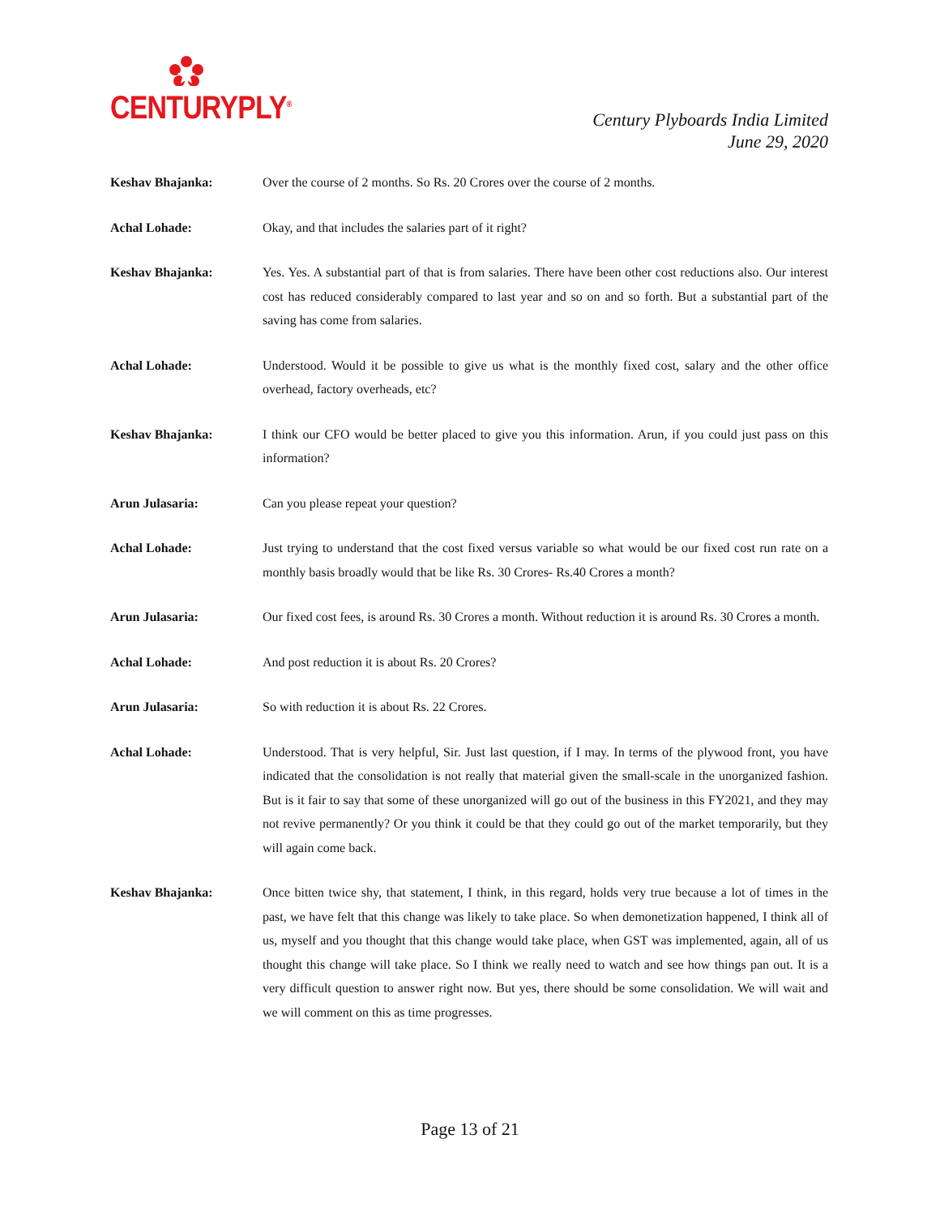CENTURYPLY<sup>®</sup>
Century Plyboards India Limited
June 29, 2020
Keshav Bhajanka: Over the course of 2 months. So Rs. 20 Crores over the course of 2 months.
Achal Lohade: Okay, and that includes the salaries part of it right?
Keshav Bhajanka: Yes. Yes. A substantial part of that is from salaries. There have been other cost reductions also. Our interest cost has reduced considerably compared to last year and so on and so forth. But a substantial part of the saving has come from salaries.
Achal Lohade: Understood. Would it be possible to give us what is the monthly fixed cost, salary and the other office overhead, factory overheads, etc?
Keshav Bhajanka: I think our CFO would be better placed to give you this information. Arun, if you could just pass on this information?
Arun Julasaria: Can you please repeat your question?
Achal Lohade: Just trying to understand that the cost fixed versus variable so what would be our fixed cost run rate on a monthly basis broadly would that be like Rs. 30 Crores- Rs.40 Crores a month?
Arun Julasaria: Our fixed cost fees, is around Rs. 30 Crores a month. Without reduction it is around Rs. 30 Crores a month.
Achal Lohade: And post reduction it is about Rs. 20 Crores?
Arun Julasaria: So with reduction it is about Rs. 22 Crores.
Achal Lohade: Understood. That is very helpful, Sir. Just last question, if I may. In terms of the plywood front, you have indicated that the consolidation is not really that material given the small-scale in the unorganized fashion. But is it fair to say that some of these unorganized will go out of the business in this FY2021, and they may not revive permanently? Or you think it could be that they could go out of the market temporarily, but they will again come back.
Keshav Bhajanka: Once bitten twice shy, that statement, I think, in this regard, holds very true because a lot of times in the past, we have felt that this change was likely to take place. So when demonetization happened, I think all of us, myself and you thought that this change would take place, when GST was implemented, again, all of us thought this change will take place. So I think we really need to watch and see how things pan out. It is a very difficult question to answer right now. But yes, there should be some consolidation. We will wait and we will comment on this as time progresses.
Page 13 of 21